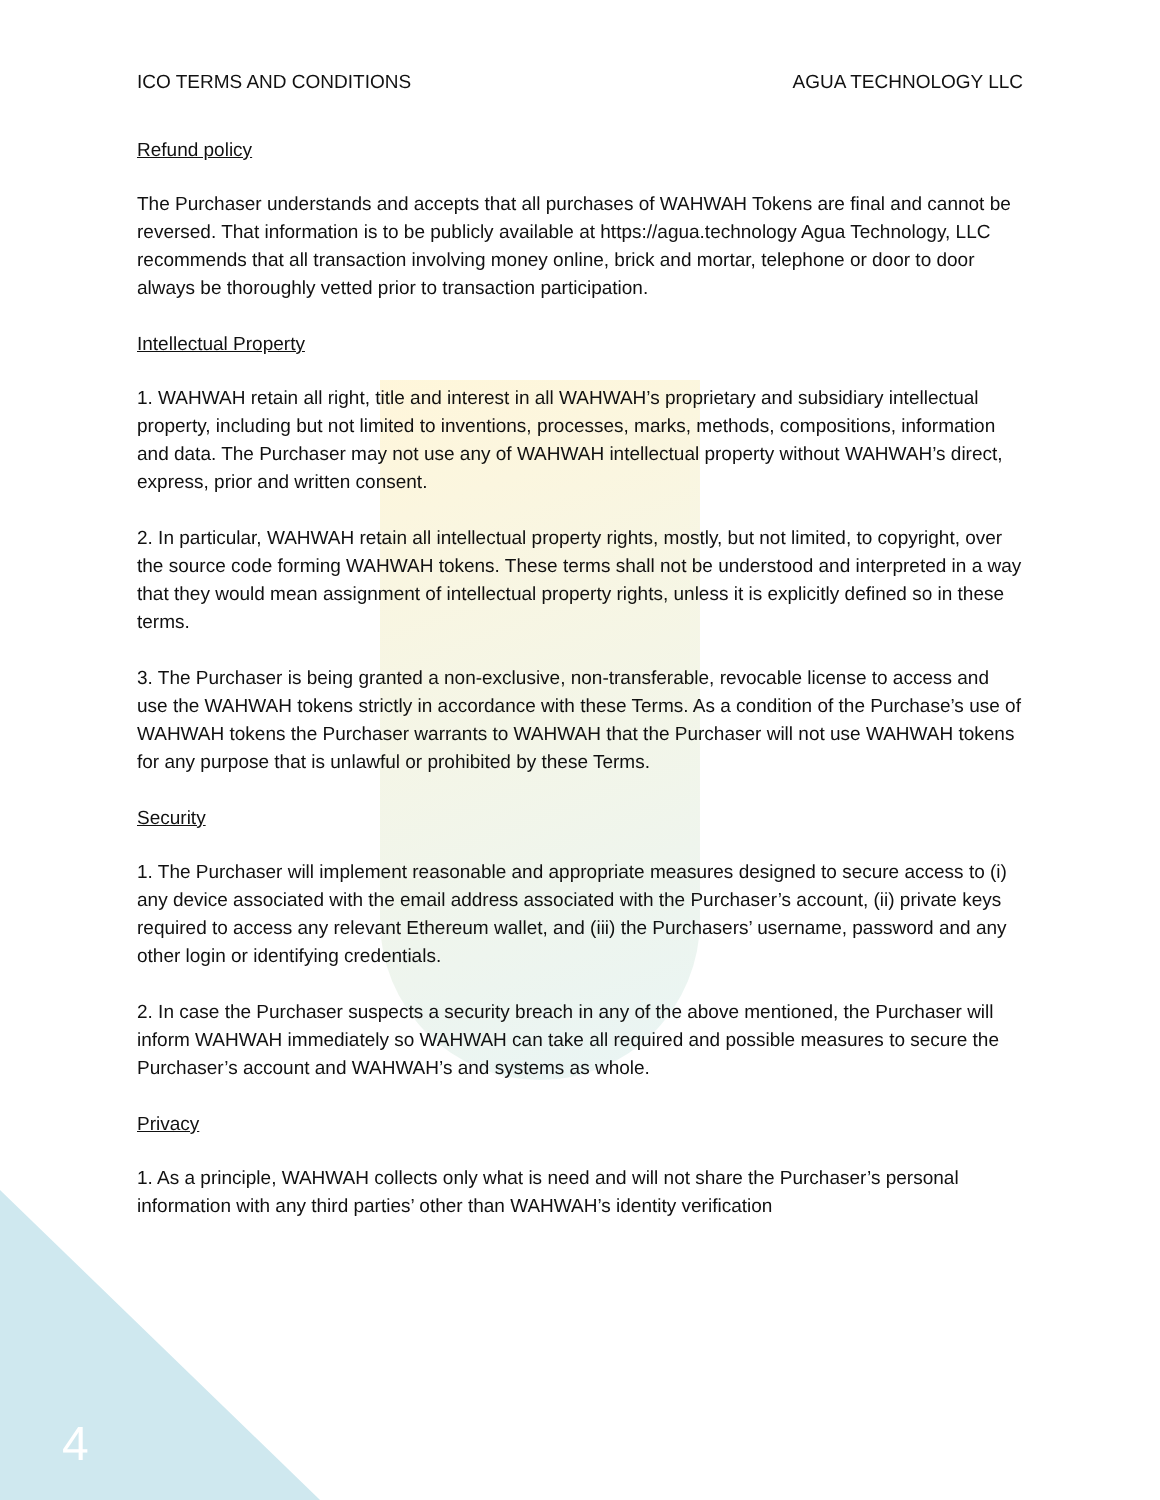ICO TERMS AND CONDITIONS AGUA TECHNOLOGY LLC
Refund policy
The Purchaser understands and accepts that all purchases of WAHWAH Tokens are final and cannot be reversed. That information is to be publicly available at https://agua.technology Agua Technology, LLC recommends that all transaction involving money online, brick and mortar, telephone or door to door always be thoroughly vetted prior to transaction participation.
Intellectual Property
1. WAHWAH retain all right, title and interest in all WAHWAH’s proprietary and subsidiary intellectual property, including but not limited to inventions, processes, marks, methods, compositions, information and data. The Purchaser may not use any of WAHWAH intellectual property without WAHWAH’s direct, express, prior and written consent.
2. In particular, WAHWAH retain all intellectual property rights, mostly, but not limited, to copyright, over the source code forming WAHWAH tokens. These terms shall not be understood and interpreted in a way that they would mean assignment of intellectual property rights, unless it is explicitly defined so in these terms.
3. The Purchaser is being granted a non-exclusive, non-transferable, revocable license to access and use the WAHWAH tokens strictly in accordance with these Terms. As a condition of the Purchase’s use of WAHWAH tokens the Purchaser warrants to WAHWAH that the Purchaser will not use WAHWAH tokens for any purpose that is unlawful or prohibited by these Terms.
Security
1. The Purchaser will implement reasonable and appropriate measures designed to secure access to (i) any device associated with the email address associated with the Purchaser’s account, (ii) private keys required to access any relevant Ethereum wallet, and (iii) the Purchasers’ username, password and any other login or identifying credentials.
2. In case the Purchaser suspects a security breach in any of the above mentioned, the Purchaser will inform WAHWAH immediately so WAHWAH can take all required and possible measures to secure the Purchaser’s account and WAHWAH’s and systems as whole.
Privacy
1. As a principle, WAHWAH collects only what is need and will not share the Purchaser’s personal information with any third parties’ other than WAHWAH’s identity verification
4